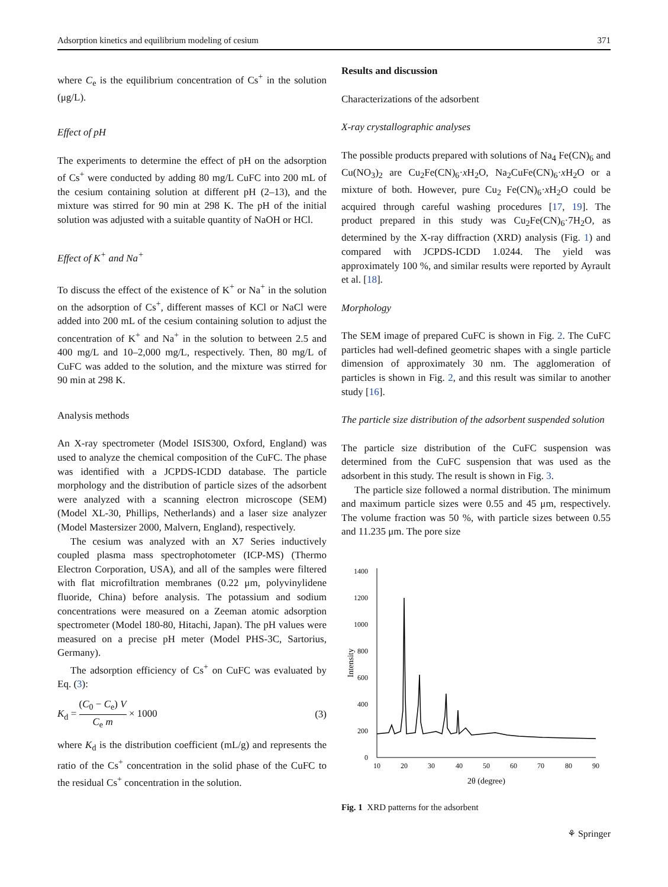Adsorption kinetics and equilibrium modeling of cesium 371
where C<sub>e</sub> is the equilibrium concentration of Cs<sup>+</sup> in the solution (μg/L).
Effect of pH
The experiments to determine the effect of pH on the adsorption of Cs<sup>+</sup> were conducted by adding 80 mg/L CuFC into 200 mL of the cesium containing solution at different pH (2–13), and the mixture was stirred for 90 min at 298 K. The pH of the initial solution was adjusted with a suitable quantity of NaOH or HCl.
Effect of K<sup>+</sup> and Na<sup>+</sup>
To discuss the effect of the existence of K<sup>+</sup> or Na<sup>+</sup> in the solution on the adsorption of Cs<sup>+</sup>, different masses of KCl or NaCl were added into 200 mL of the cesium containing solution to adjust the concentration of K<sup>+</sup> and Na<sup>+</sup> in the solution to between 2.5 and 400 mg/L and 10–2,000 mg/L, respectively. Then, 80 mg/L of CuFC was added to the solution, and the mixture was stirred for 90 min at 298 K.
Analysis methods
An X-ray spectrometer (Model ISIS300, Oxford, England) was used to analyze the chemical composition of the CuFC. The phase was identified with a JCPDS-ICDD database. The particle morphology and the distribution of particle sizes of the adsorbent were analyzed with a scanning electron microscope (SEM) (Model XL-30, Phillips, Netherlands) and a laser size analyzer (Model Mastersizer 2000, Malvern, England), respectively.
The cesium was analyzed with an X7 Series inductively coupled plasma mass spectrophotometer (ICP-MS) (Thermo Electron Corporation, USA), and all of the samples were filtered with flat microfiltration membranes (0.22 μm, polyvinylidene fluoride, China) before analysis. The potassium and sodium concentrations were measured on a Zeeman atomic adsorption spectrometer (Model 180-80, Hitachi, Japan). The pH values were measured on a precise pH meter (Model PHS-3C, Sartorius, Germany).
The adsorption efficiency of Cs<sup>+</sup> on CuFC was evaluated by Eq. (3):
K<sub>d</sub> = (C<sub>0</sub> − C<sub>e</sub>) V C<sub>e</sub> m × 1000 (3)
where K<sub>d</sub> is the distribution coefficient (mL/g) and represents the ratio of the Cs<sup>+</sup> concentration in the solid phase of the CuFC to the residual Cs<sup>+</sup> concentration in the solution.
Results and discussion
Characterizations of the adsorbent
X-ray crystallographic analyses
The possible products prepared with solutions of Na<sub>4</sub> Fe(CN)<sub>6</sub> and Cu(NO<sub>3</sub>)<sub>2</sub> are Cu<sub>2</sub>Fe(CN)<sub>6</sub>·x H<sub>2</sub>O, Na<sub>2</sub>CuFe(CN)<sub>6</sub>·x H<sub>2</sub>O or a mixture of both. However, pure Cu<sub>2</sub> Fe(CN)<sub>6</sub>·x H<sub>2</sub>O could be acquired through careful washing procedures [17, 19]. The product prepared in this study was Cu<sub>2</sub>Fe(CN)<sub>6</sub>·7H<sub>2</sub>O, as determined by the X-ray diffraction (XRD) analysis (Fig. 1) and compared with JCPDS-ICDD 1.0244. The yield was approximately 100 %, and similar results were reported by Ayrault et al. [18].
Morphology
The SEM image of prepared CuFC is shown in Fig. 2. The CuFC particles had well-defined geometric shapes with a single particle dimension of approximately 30 nm. The agglomeration of particles is shown in Fig. 2, and this result was similar to another study [16].
The particle size distribution of the adsorbent suspended solution
The particle size distribution of the CuFC suspension was determined from the CuFC suspension that was used as the adsorbent in this study. The result is shown in Fig. 3.
The particle size followed a normal distribution. The minimum and maximum particle sizes were 0.55 and 45 μm, respectively. The volume fraction was 50 %, with particle sizes between 0.55 and 11.235 μm. The pore size
0
200
400
600
800
1000
1200
1400
10
20
30
40
50
60
70
80
90
2θ (degree)
Intensity
Fig. 1 XRD patterns for the adsorbent
⚘ Springer